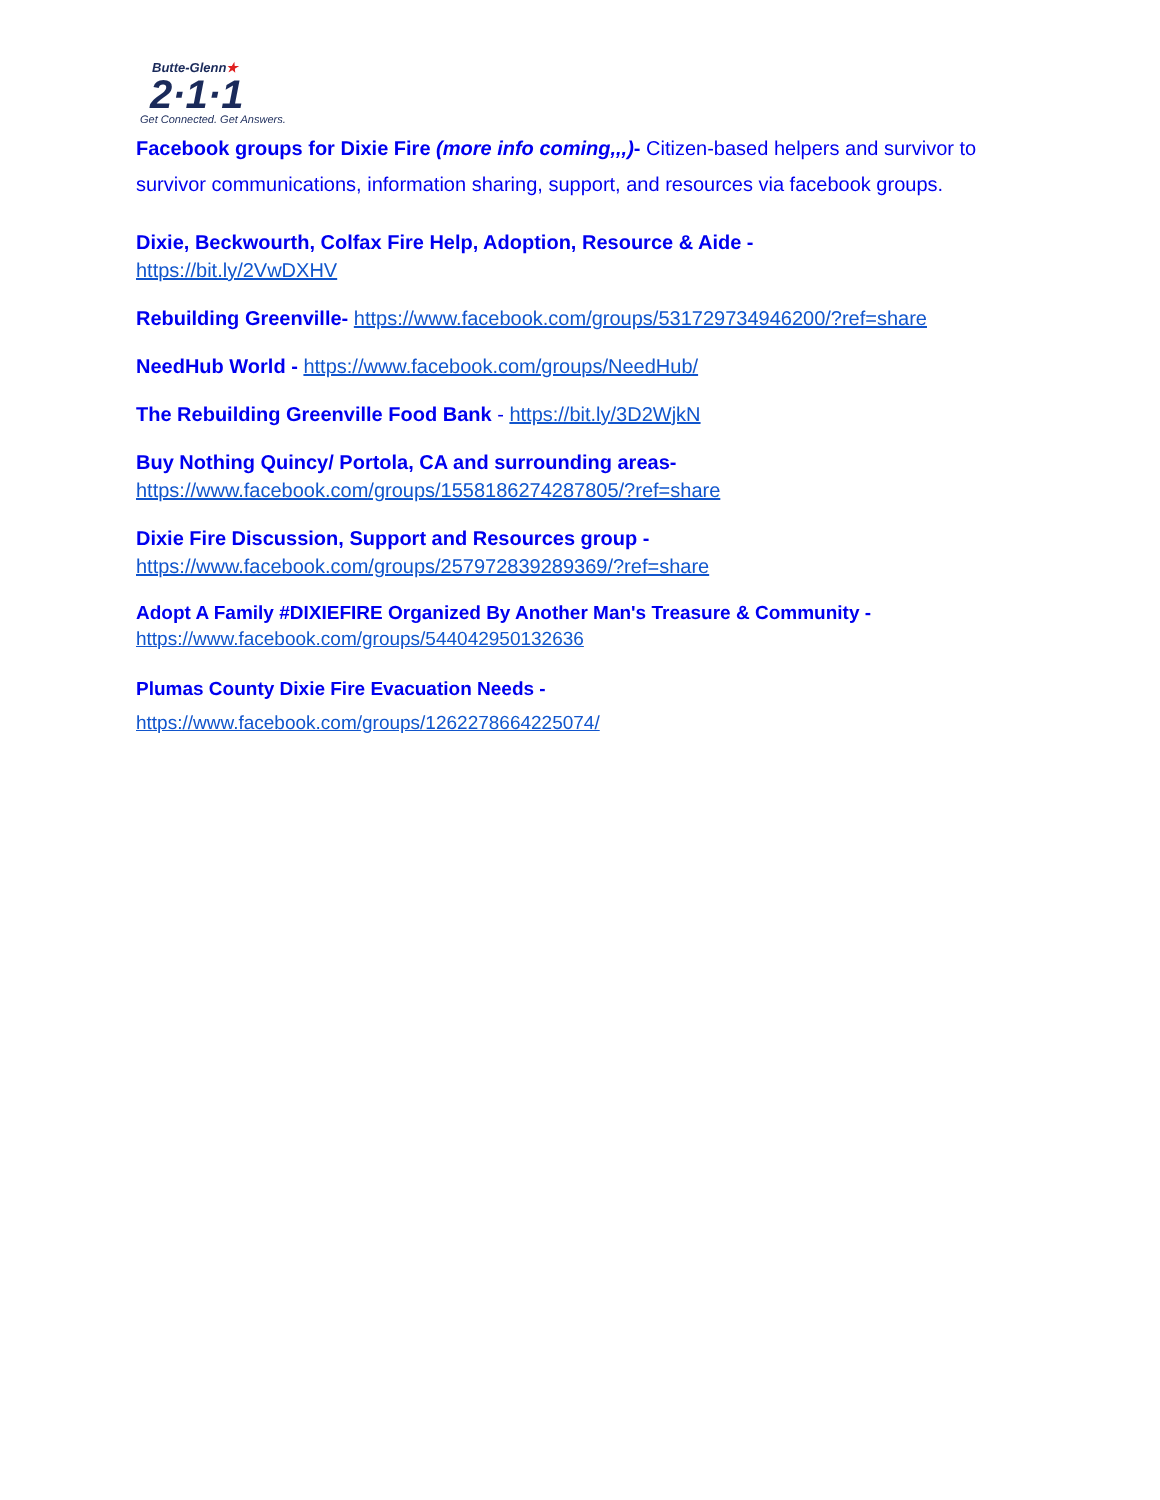Butte-Glenn★
2·1·1
Get Connected. Get Answers.
Facebook groups for Dixie Fire (more info coming,,,)- Citizen-based helpers and survivor to survivor communications, information sharing, support, and resources via facebook groups.
Dixie, Beckwourth, Colfax Fire Help, Adoption, Resource & Aide -
https://bit.ly/2VwDXHV
Rebuilding Greenville- https://www.facebook.com/groups/531729734946200/?ref=share
NeedHub World - https://www.facebook.com/groups/NeedHub/
The Rebuilding Greenville Food Bank - https://bit.ly/3D2WjkN
Buy Nothing Quincy/ Portola, CA and surrounding areas-
https://www.facebook.com/groups/1558186274287805/?ref=share
Dixie Fire Discussion, Support and Resources group -
https://www.facebook.com/groups/257972839289369/?ref=share
Adopt A Family #DIXIEFIRE Organized By Another Man's Treasure & Community -
https://www.facebook.com/groups/544042950132636
Plumas County Dixie Fire Evacuation Needs -
https://www.facebook.com/groups/1262278664225074/